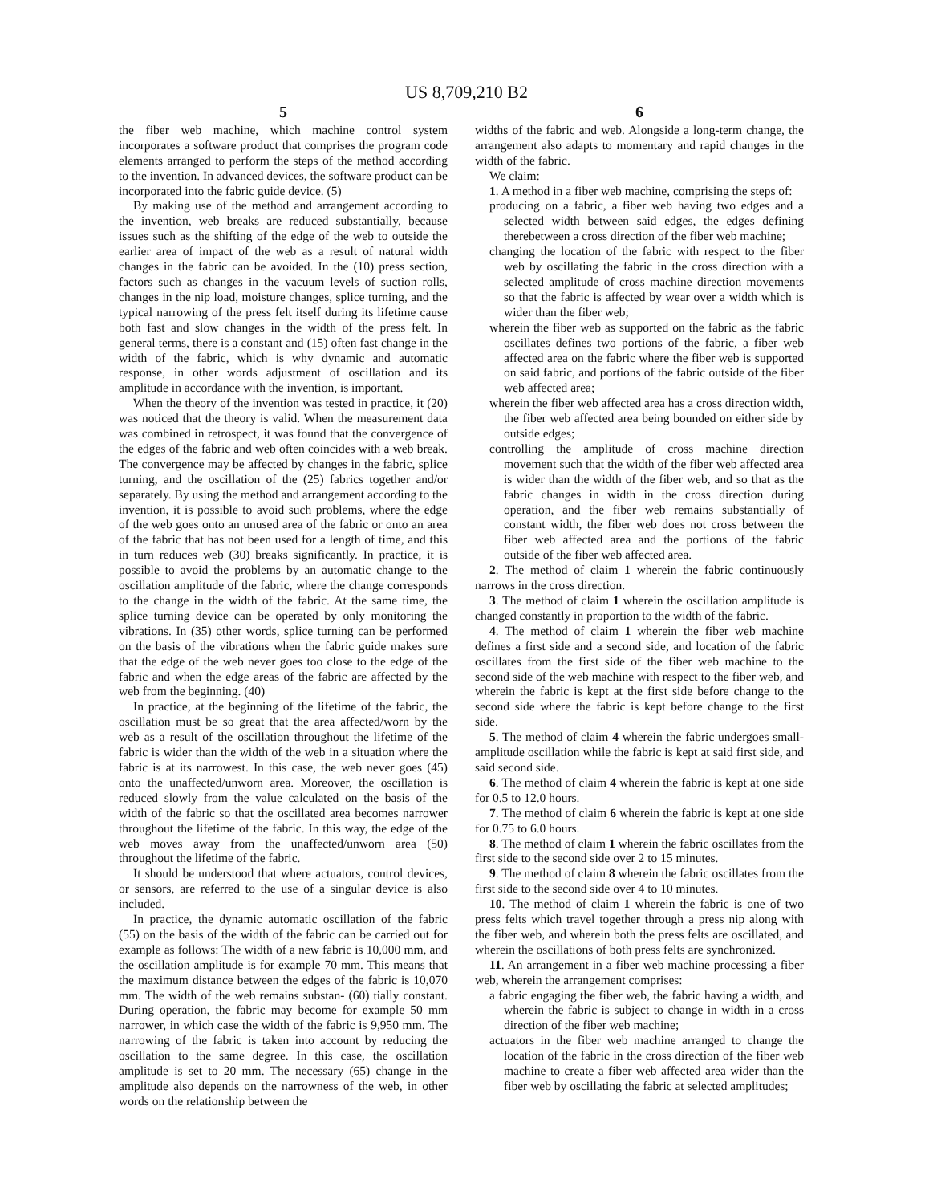US 8,709,210 B2
5
the fiber web machine, which machine control system incorporates a software product that comprises the program code elements arranged to perform the steps of the method according to the invention. In advanced devices, the software product can be incorporated into the fabric guide device. (5)
By making use of the method and arrangement according to the invention, web breaks are reduced substantially, because issues such as the shifting of the edge of the web to outside the earlier area of impact of the web as a result of natural width changes in the fabric can be avoided. In the (10) press section, factors such as changes in the vacuum levels of suction rolls, changes in the nip load, moisture changes, splice turning, and the typical narrowing of the press felt itself during its lifetime cause both fast and slow changes in the width of the press felt. In general terms, there is a constant and (15) often fast change in the width of the fabric, which is why dynamic and automatic response, in other words adjustment of oscillation and its amplitude in accordance with the invention, is important.
When the theory of the invention was tested in practice, it (20) was noticed that the theory is valid. When the measurement data was combined in retrospect, it was found that the convergence of the edges of the fabric and web often coincides with a web break. The convergence may be affected by changes in the fabric, splice turning, and the oscillation of the (25) fabrics together and/or separately. By using the method and arrangement according to the invention, it is possible to avoid such problems, where the edge of the web goes onto an unused area of the fabric or onto an area of the fabric that has not been used for a length of time, and this in turn reduces web (30) breaks significantly. In practice, it is possible to avoid the problems by an automatic change to the oscillation amplitude of the fabric, where the change corresponds to the change in the width of the fabric. At the same time, the splice turning device can be operated by only monitoring the vibrations. In (35) other words, splice turning can be performed on the basis of the vibrations when the fabric guide makes sure that the edge of the web never goes too close to the edge of the fabric and when the edge areas of the fabric are affected by the web from the beginning. (40)
In practice, at the beginning of the lifetime of the fabric, the oscillation must be so great that the area affected/worn by the web as a result of the oscillation throughout the lifetime of the fabric is wider than the width of the web in a situation where the fabric is at its narrowest. In this case, the web never goes (45) onto the unaffected/unworn area. Moreover, the oscillation is reduced slowly from the value calculated on the basis of the width of the fabric so that the oscillated area becomes narrower throughout the lifetime of the fabric. In this way, the edge of the web moves away from the unaffected/unworn area (50) throughout the lifetime of the fabric.
It should be understood that where actuators, control devices, or sensors, are referred to the use of a singular device is also included.
In practice, the dynamic automatic oscillation of the fabric (55) on the basis of the width of the fabric can be carried out for example as follows: The width of a new fabric is 10,000 mm, and the oscillation amplitude is for example 70 mm. This means that the maximum distance between the edges of the fabric is 10,070 mm. The width of the web remains substan- (60) tially constant. During operation, the fabric may become for example 50 mm narrower, in which case the width of the fabric is 9,950 mm. The narrowing of the fabric is taken into account by reducing the oscillation to the same degree. In this case, the oscillation amplitude is set to 20 mm. The necessary (65) change in the amplitude also depends on the narrowness of the web, in other words on the relationship between the
6
widths of the fabric and web. Alongside a long-term change, the arrangement also adapts to momentary and rapid changes in the width of the fabric.
We claim:
1. A method in a fiber web machine, comprising the steps of:
producing on a fabric, a fiber web having two edges and a selected width between said edges, the edges defining therebetween a cross direction of the fiber web machine;
changing the location of the fabric with respect to the fiber web by oscillating the fabric in the cross direction with a selected amplitude of cross machine direction movements so that the fabric is affected by wear over a width which is wider than the fiber web;
wherein the fiber web as supported on the fabric as the fabric oscillates defines two portions of the fabric, a fiber web affected area on the fabric where the fiber web is supported on said fabric, and portions of the fabric outside of the fiber web affected area;
wherein the fiber web affected area has a cross direction width, the fiber web affected area being bounded on either side by outside edges;
controlling the amplitude of cross machine direction movement such that the width of the fiber web affected area is wider than the width of the fiber web, and so that as the fabric changes in width in the cross direction during operation, and the fiber web remains substantially of constant width, the fiber web does not cross between the fiber web affected area and the portions of the fabric outside of the fiber web affected area.
2. The method of claim 1 wherein the fabric continuously narrows in the cross direction.
3. The method of claim 1 wherein the oscillation amplitude is changed constantly in proportion to the width of the fabric.
4. The method of claim 1 wherein the fiber web machine defines a first side and a second side, and location of the fabric oscillates from the first side of the fiber web machine to the second side of the web machine with respect to the fiber web, and wherein the fabric is kept at the first side before change to the second side where the fabric is kept before change to the first side.
5. The method of claim 4 wherein the fabric undergoes small-amplitude oscillation while the fabric is kept at said first side, and said second side.
6. The method of claim 4 wherein the fabric is kept at one side for 0.5 to 12.0 hours.
7. The method of claim 6 wherein the fabric is kept at one side for 0.75 to 6.0 hours.
8. The method of claim 1 wherein the fabric oscillates from the first side to the second side over 2 to 15 minutes.
9. The method of claim 8 wherein the fabric oscillates from the first side to the second side over 4 to 10 minutes.
10. The method of claim 1 wherein the fabric is one of two press felts which travel together through a press nip along with the fiber web, and wherein both the press felts are oscillated, and wherein the oscillations of both press felts are synchronized.
11. An arrangement in a fiber web machine processing a fiber web, wherein the arrangement comprises:
a fabric engaging the fiber web, the fabric having a width, and wherein the fabric is subject to change in width in a cross direction of the fiber web machine;
actuators in the fiber web machine arranged to change the location of the fabric in the cross direction of the fiber web machine to create a fiber web affected area wider than the fiber web by oscillating the fabric at selected amplitudes;